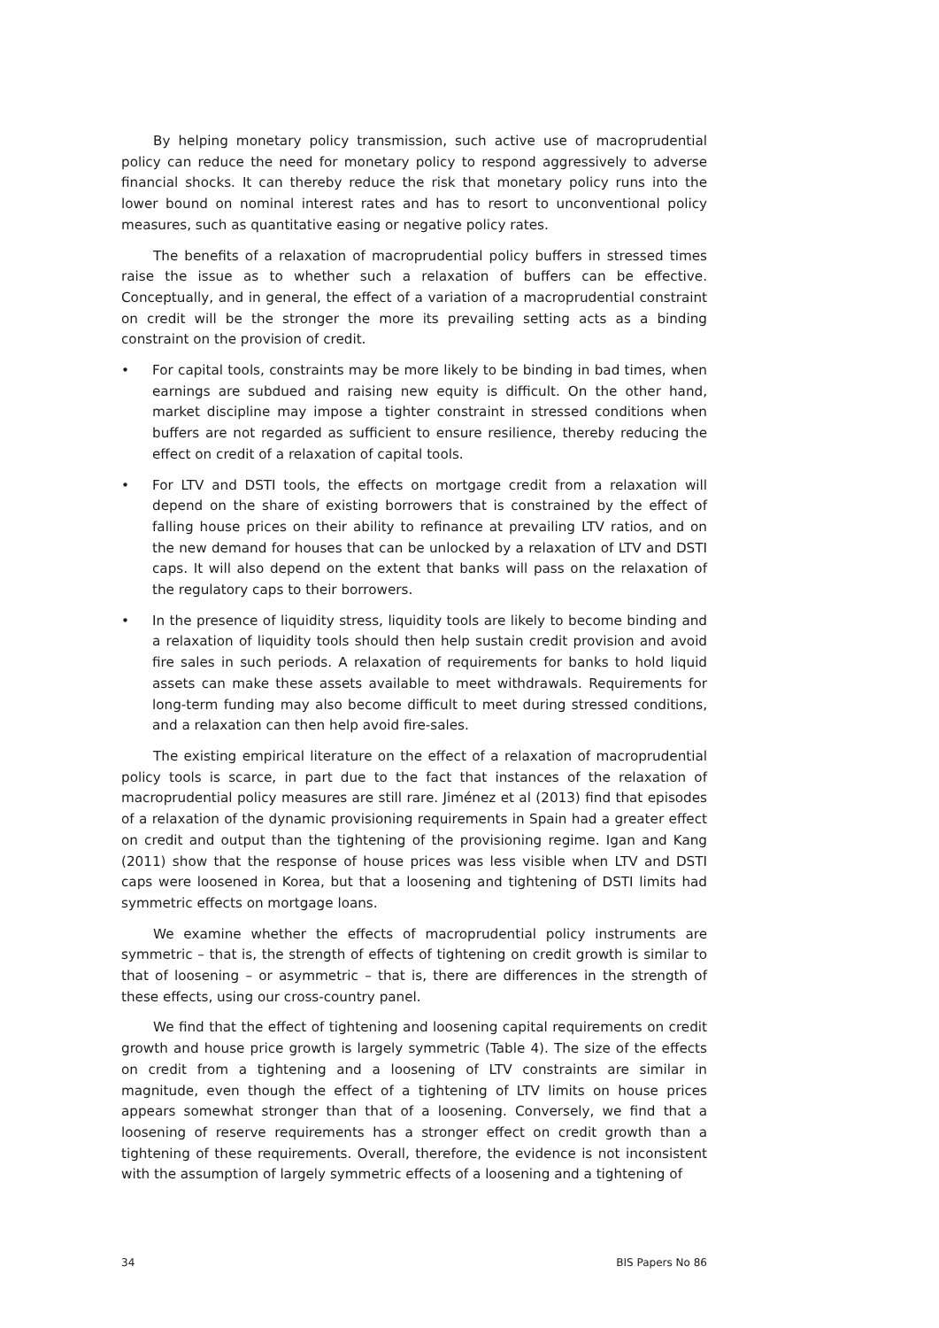By helping monetary policy transmission, such active use of macroprudential policy can reduce the need for monetary policy to respond aggressively to adverse financial shocks. It can thereby reduce the risk that monetary policy runs into the lower bound on nominal interest rates and has to resort to unconventional policy measures, such as quantitative easing or negative policy rates.
The benefits of a relaxation of macroprudential policy buffers in stressed times raise the issue as to whether such a relaxation of buffers can be effective. Conceptually, and in general, the effect of a variation of a macroprudential constraint on credit will be the stronger the more its prevailing setting acts as a binding constraint on the provision of credit.
• For capital tools, constraints may be more likely to be binding in bad times, when earnings are subdued and raising new equity is difficult. On the other hand, market discipline may impose a tighter constraint in stressed conditions when buffers are not regarded as sufficient to ensure resilience, thereby reducing the effect on credit of a relaxation of capital tools.
• For LTV and DSTI tools, the effects on mortgage credit from a relaxation will depend on the share of existing borrowers that is constrained by the effect of falling house prices on their ability to refinance at prevailing LTV ratios, and on the new demand for houses that can be unlocked by a relaxation of LTV and DSTI caps. It will also depend on the extent that banks will pass on the relaxation of the regulatory caps to their borrowers.
• In the presence of liquidity stress, liquidity tools are likely to become binding and a relaxation of liquidity tools should then help sustain credit provision and avoid fire sales in such periods. A relaxation of requirements for banks to hold liquid assets can make these assets available to meet withdrawals. Requirements for long-term funding may also become difficult to meet during stressed conditions, and a relaxation can then help avoid fire-sales.
The existing empirical literature on the effect of a relaxation of macroprudential policy tools is scarce, in part due to the fact that instances of the relaxation of macroprudential policy measures are still rare. Jiménez et al (2013) find that episodes of a relaxation of the dynamic provisioning requirements in Spain had a greater effect on credit and output than the tightening of the provisioning regime. Igan and Kang (2011) show that the response of house prices was less visible when LTV and DSTI caps were loosened in Korea, but that a loosening and tightening of DSTI limits had symmetric effects on mortgage loans.
We examine whether the effects of macroprudential policy instruments are symmetric – that is, the strength of effects of tightening on credit growth is similar to that of loosening – or asymmetric – that is, there are differences in the strength of these effects, using our cross-country panel.
We find that the effect of tightening and loosening capital requirements on credit growth and house price growth is largely symmetric (Table 4). The size of the effects on credit from a tightening and a loosening of LTV constraints are similar in magnitude, even though the effect of a tightening of LTV limits on house prices appears somewhat stronger than that of a loosening. Conversely, we find that a loosening of reserve requirements has a stronger effect on credit growth than a tightening of these requirements. Overall, therefore, the evidence is not inconsistent with the assumption of largely symmetric effects of a loosening and a tightening of
34 BIS Papers No 86